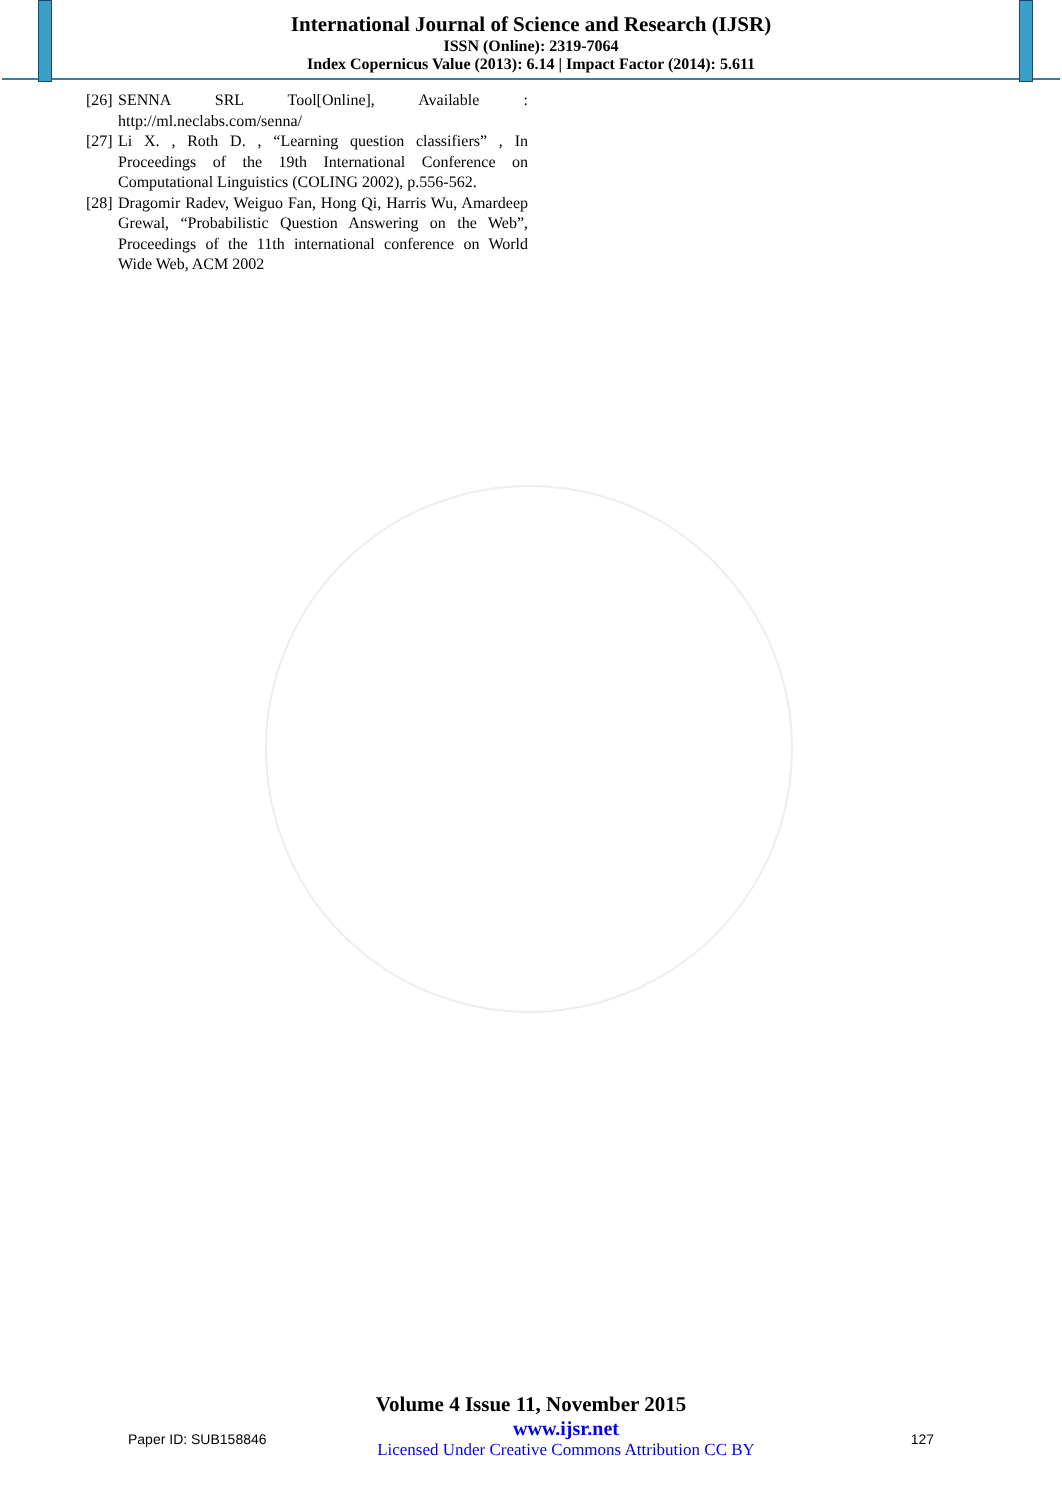International Journal of Science and Research (IJSR)
ISSN (Online): 2319-7064
Index Copernicus Value (2013): 6.14 | Impact Factor (2014): 5.611
[26] SENNA SRL Tool[Online], Available : http://ml.neclabs.com/senna/
[27] Li X. , Roth D. , “Learning question classifiers” , In Proceedings of the 19th International Conference on Computational Linguistics (COLING 2002), p.556-562.
[28] Dragomir Radev, Weiguo Fan, Hong Qi, Harris Wu, Amardeep Grewal, “Probabilistic Question Answering on the Web”, Proceedings of the 11th international conference on World Wide Web, ACM 2002
Volume 4 Issue 11, November 2015
Paper ID: SUB158846
www.ijsr.net
Licensed Under Creative Commons Attribution CC BY
127